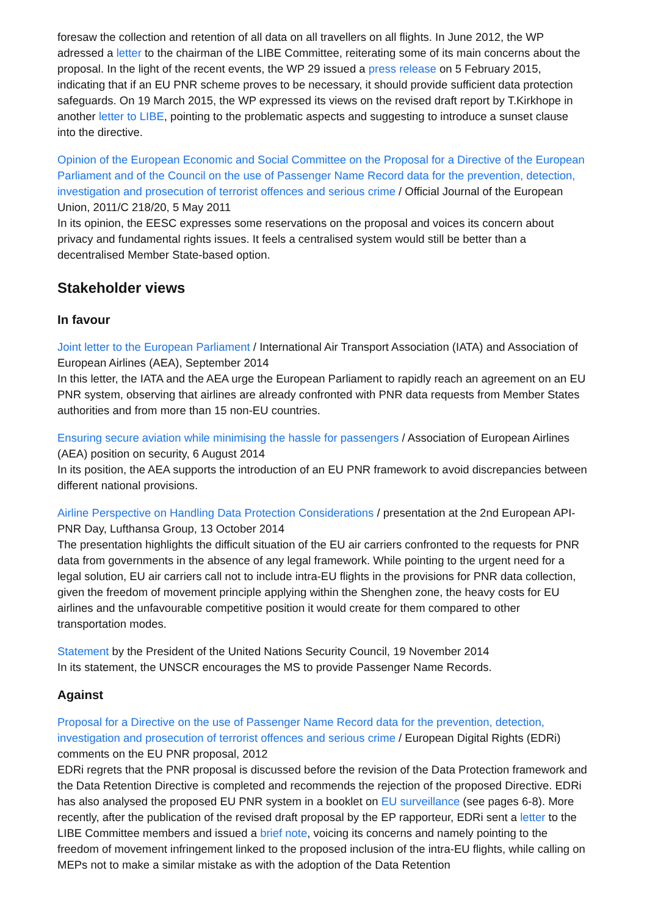foresaw the collection and retention of all data on all travellers on all flights. In June 2012, the WP adressed a letter to the chairman of the LIBE Committee, reiterating some of its main concerns about the proposal. In the light of the recent events, the WP 29 issued a press release on 5 February 2015, indicating that if an EU PNR scheme proves to be necessary, it should provide sufficient data protection safeguards. On 19 March 2015, the WP expressed its views on the revised draft report by T.Kirkhope in another letter to LIBE, pointing to the problematic aspects and suggesting to introduce a sunset clause into the directive.
Opinion of the European Economic and Social Committee on the Proposal for a Directive of the European Parliament and of the Council on the use of Passenger Name Record data for the prevention, detection, investigation and prosecution of terrorist offences and serious crime / Official Journal of the European Union, 2011/C 218/20, 5 May 2011
In its opinion, the EESC expresses some reservations on the proposal and voices its concern about privacy and fundamental rights issues. It feels a centralised system would still be better than a decentralised Member State-based option.
Stakeholder views
In favour
Joint letter to the European Parliament / International Air Transport Association (IATA) and Association of European Airlines (AEA), September 2014
In this letter, the IATA and the AEA urge the European Parliament to rapidly reach an agreement on an EU PNR system, observing that airlines are already confronted with PNR data requests from Member States authorities and from more than 15 non-EU countries.
Ensuring secure aviation while minimising the hassle for passengers / Association of European Airlines (AEA) position on security, 6 August 2014
In its position, the AEA supports the introduction of an EU PNR framework to avoid discrepancies between different national provisions.
Airline Perspective on Handling Data Protection Considerations / presentation at the 2nd European API-PNR Day, Lufthansa Group, 13 October 2014
The presentation highlights the difficult situation of the EU air carriers confronted to the requests for PNR data from governments in the absence of any legal framework. While pointing to the urgent need for a legal solution, EU air carriers call not to include intra-EU flights in the provisions for PNR data collection, given the freedom of movement principle applying within the Shenghen zone, the heavy costs for EU airlines and the unfavourable competitive position it would create for them compared to other transportation modes.
Statement by the President of the United Nations Security Council, 19 November 2014
In its statement, the UNSCR encourages the MS to provide Passenger Name Records.
Against
Proposal for a Directive on the use of Passenger Name Record data for the prevention, detection, investigation and prosecution of terrorist offences and serious crime / European Digital Rights (EDRi) comments on the EU PNR proposal, 2012
EDRi regrets that the PNR proposal is discussed before the revision of the Data Protection framework and the Data Retention Directive is completed and recommends the rejection of the proposed Directive. EDRi has also analysed the proposed EU PNR system in a booklet on EU surveillance (see pages 6-8). More recently, after the publication of the revised draft proposal by the EP rapporteur, EDRi sent a letter to the LIBE Committee members and issued a brief note, voicing its concerns and namely pointing to the freedom of movement infringement linked to the proposed inclusion of the intra-EU flights, while calling on MEPs not to make a similar mistake as with the adoption of the Data Retention